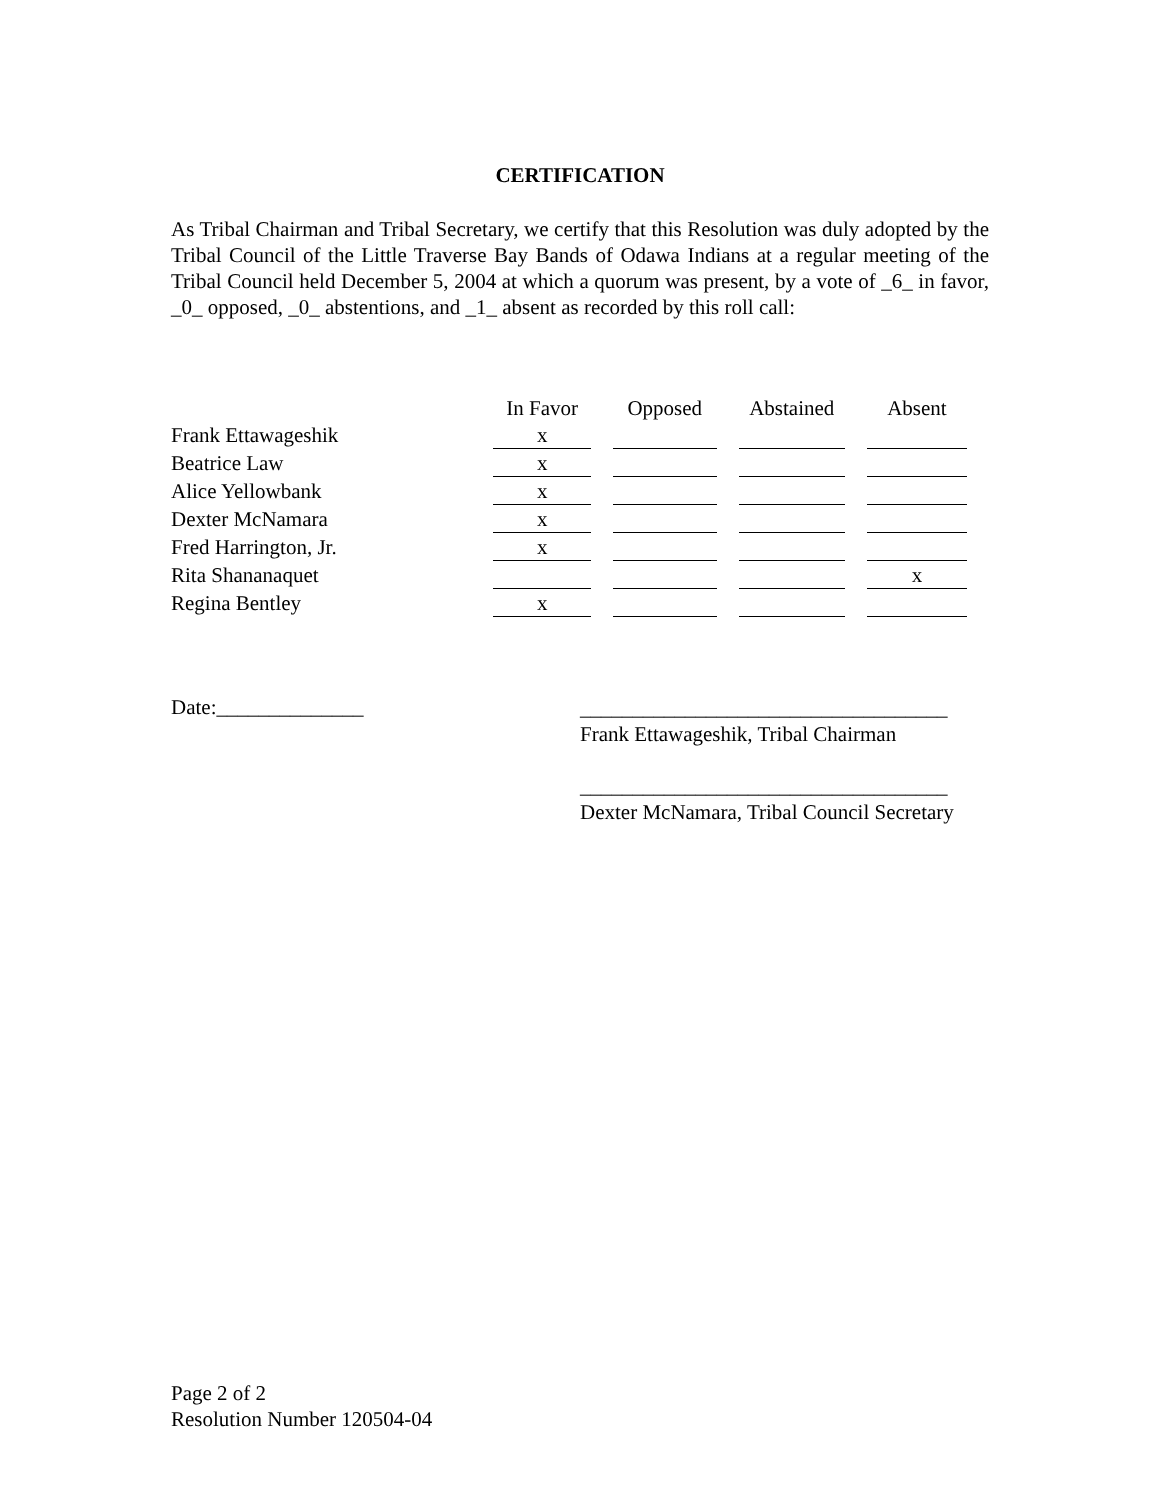CERTIFICATION
As Tribal Chairman and Tribal Secretary, we certify that this Resolution was duly adopted by the Tribal Council of the Little Traverse Bay Bands of Odawa Indians at a regular meeting of the Tribal Council held December 5, 2004 at which a quorum was present, by a vote of _6_ in favor, _0_ opposed, _0_ abstentions, and _1_ absent as recorded by this roll call:
| | In Favor | Opposed | Abstained | Absent |
| --- | --- | --- | --- | --- |
| Frank Ettawageshik | x | | | |
| Beatrice Law | x | | | |
| Alice Yellowbank | x | | | |
| Dexter McNamara | x | | | |
| Fred Harrington, Jr. | x | | | |
| Rita Shananaquet | | | | x |
| Regina Bentley | x | | | |
Date:______________
___________________________________
Frank Ettawageshik, Tribal Chairman
___________________________________
Dexter McNamara, Tribal Council Secretary
Page 2 of 2
Resolution Number 120504-04